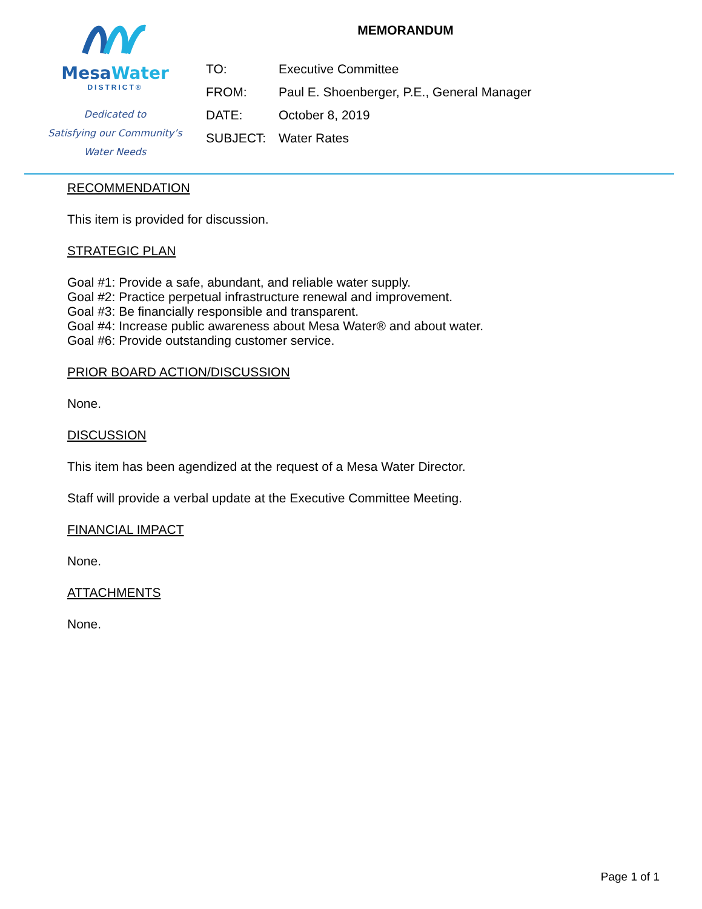MesaWater
DISTRICT®
Dedicated to
Satisfying our Community’s
Water Needs
MEMORANDUM
| TO: | Executive Committee |
| FROM: | Paul E. Shoenberger, P.E., General Manager |
| DATE: | October 8, 2019 |
| SUBJECT: | Water Rates |
RECOMMENDATION
This item is provided for discussion.
STRATEGIC PLAN
Goal #1: Provide a safe, abundant, and reliable water supply.
Goal #2: Practice perpetual infrastructure renewal and improvement.
Goal #3: Be financially responsible and transparent.
Goal #4: Increase public awareness about Mesa Water® and about water.
Goal #6: Provide outstanding customer service.
PRIOR BOARD ACTION/DISCUSSION
None.
DISCUSSION
This item has been agendized at the request of a Mesa Water Director.
Staff will provide a verbal update at the Executive Committee Meeting.
FINANCIAL IMPACT
None.
ATTACHMENTS
None.
Page 1 of 1